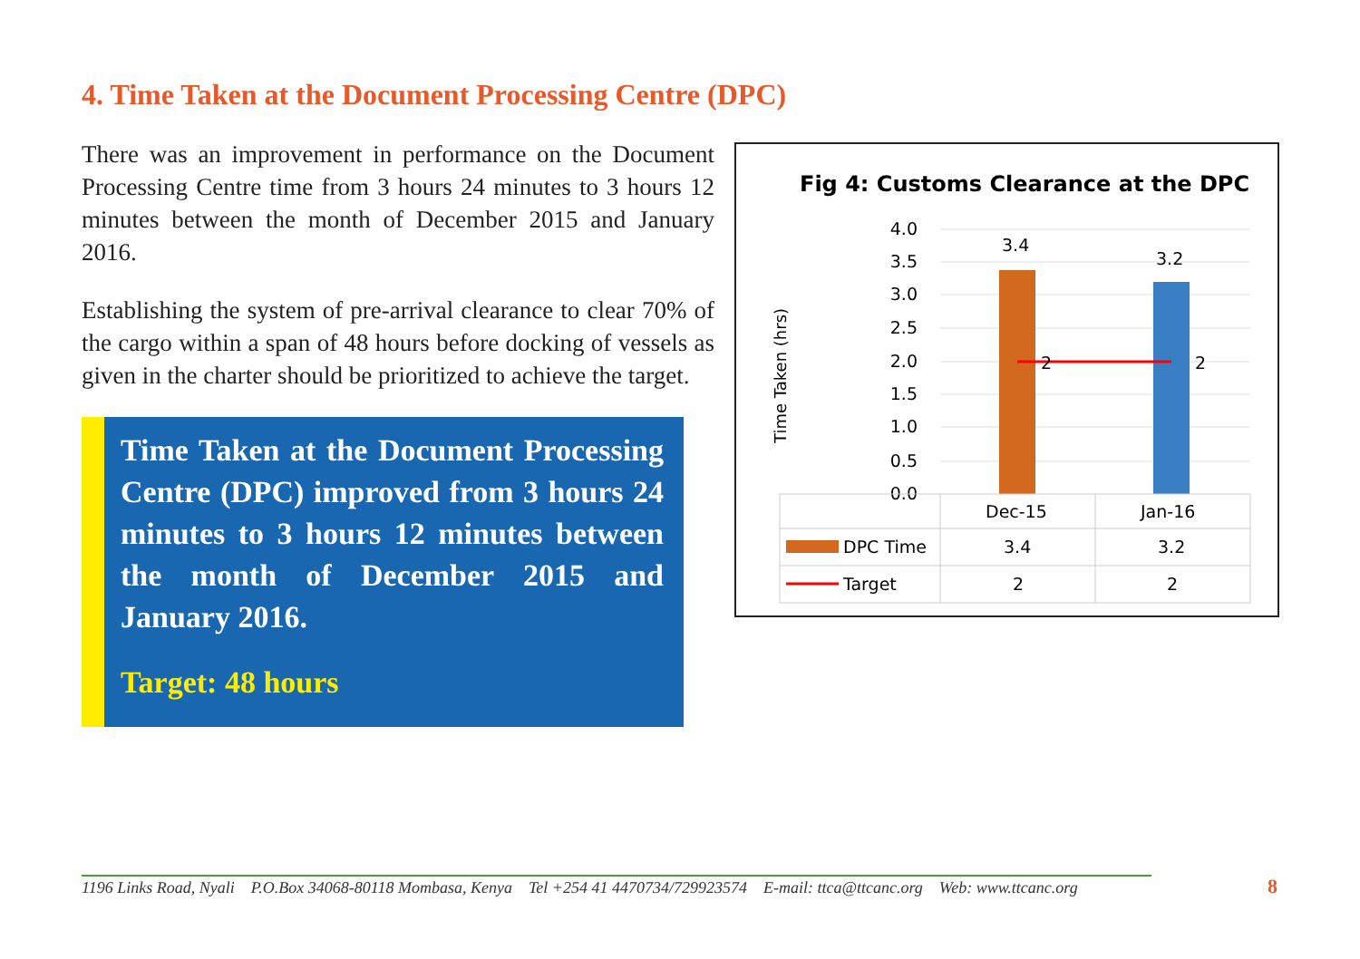4. Time Taken at the Document Processing Centre (DPC)
There was an improvement in performance on the Document Processing Centre time from 3 hours 24 minutes to 3 hours 12 minutes between the month of December 2015 and January 2016.
Establishing the system of pre-arrival clearance to clear 70% of the cargo within a span of 48 hours before docking of vessels as given in the charter should be prioritized to achieve the target.
Time Taken at the Document Processing Centre (DPC) improved from 3 hours 24 minutes to 3 hours 12 minutes between the month of December 2015 and January 2016.
Target: 48 hours
Fig 4: Customs Clearance at the DPC
Time Taken (hrs)
4.0
3.5
3.0
2.5
2.0
1.5
1.0
0.5
0.0
3.4
3.2
2
2
Dec-15
Jan-16
DPC Time
Target
3.4
3.2
2
2
1196 Links Road, Nyali P.O.Box 34068-80118 Mombasa, Kenya Tel +254 41 4470734/729923574 E-mail: ttca@ttcanc.org Web: www.ttcanc.org
8